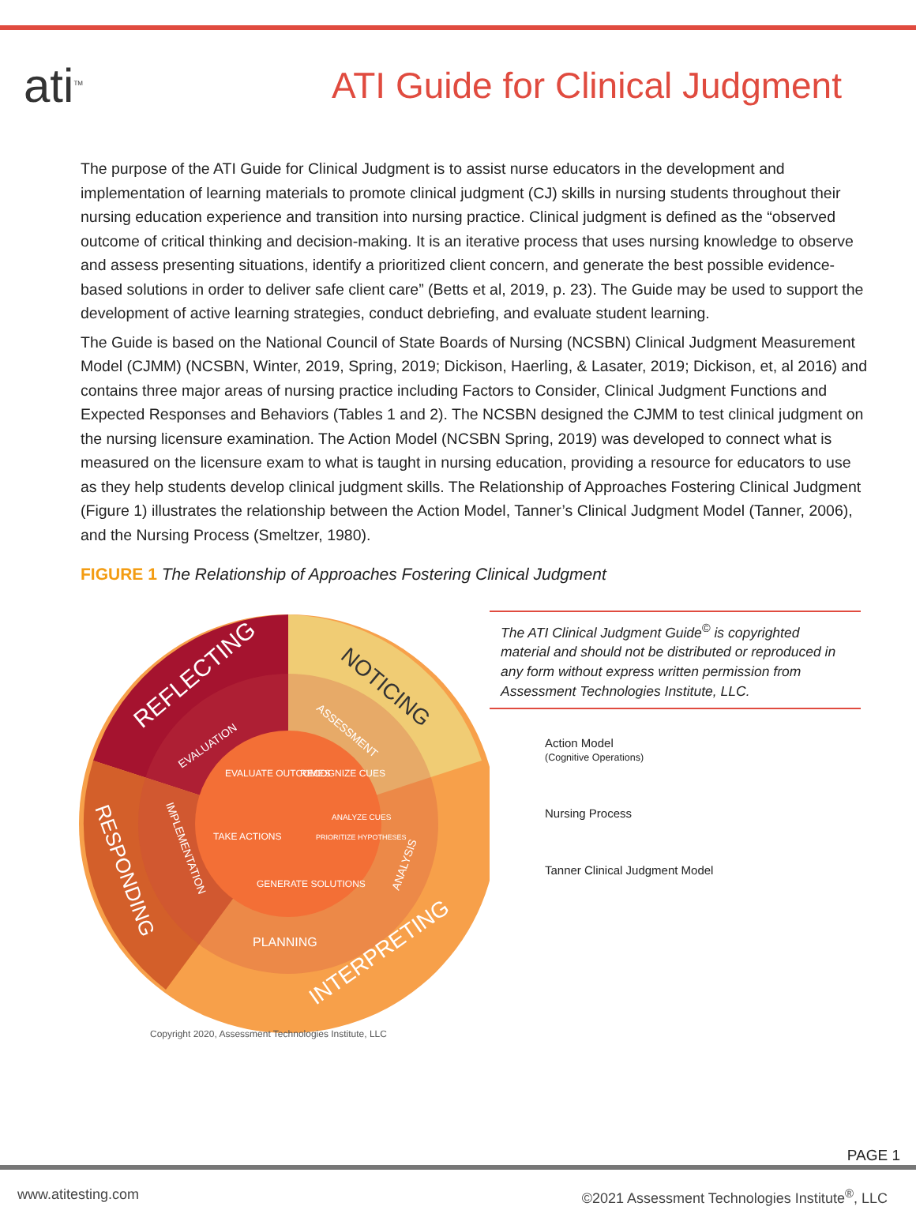ati<sup>TM</sup>
ATI Guide for Clinical Judgment
The purpose of the ATI Guide for Clinical Judgment is to assist nurse educators in the development and implementation of learning materials to promote clinical judgment (CJ) skills in nursing students throughout their nursing education experience and transition into nursing practice. Clinical judgment is defined as the “observed outcome of critical thinking and decision-making. It is an iterative process that uses nursing knowledge to observe and assess presenting situations, identify a prioritized client concern, and generate the best possible evidence-based solutions in order to deliver safe client care” (Betts et al, 2019, p. 23). The Guide may be used to support the development of active learning strategies, conduct debriefing, and evaluate student learning.
The Guide is based on the National Council of State Boards of Nursing (NCSBN) Clinical Judgment Measurement Model (CJMM) (NCSBN, Winter, 2019, Spring, 2019; Dickison, Haerling, & Lasater, 2019; Dickison, et, al 2016) and contains three major areas of nursing practice including Factors to Consider, Clinical Judgment Functions and Expected Responses and Behaviors (Tables 1 and 2). The NCSBN designed the CJMM to test clinical judgment on the nursing licensure examination. The Action Model (NCSBN Spring, 2019) was developed to connect what is measured on the licensure exam to what is taught in nursing education, providing a resource for educators to use as they help students develop clinical judgment skills. The Relationship of Approaches Fostering Clinical Judgment (Figure 1) illustrates the relationship between the Action Model, Tanner’s Clinical Judgment Model (Tanner, 2006), and the Nursing Process (Smeltzer, 1980).
FIGURE 1 The Relationship of Approaches Fostering Clinical Judgment
REFLECTING
NOTICING
RESPONDING
INTERPRETING
EVALUATE OUTCOMES
RECOGNIZE CUES
ANALYZE CUES
PRIORITIZE HYPOTHESES
TAKE ACTIONS
GENERATE SOLUTIONS
PLANNING
EVALUATION
ASSESSMENT
IMPLEMENTATION
ANALYSIS
Copyright 2020, Assessment Technologies Institute, LLC
The ATI Clinical Judgment Guide<sup>©</sup> is copyrighted material and should not be distributed or reproduced in any form without express written permission from Assessment Technologies Institute, LLC.
Action Model
(Cognitive Operations)
Nursing Process
Tanner Clinical Judgment Model
PAGE 1
www.atitesting.com ©2021 Assessment Technologies Institute<sup>®</sup>, LLC